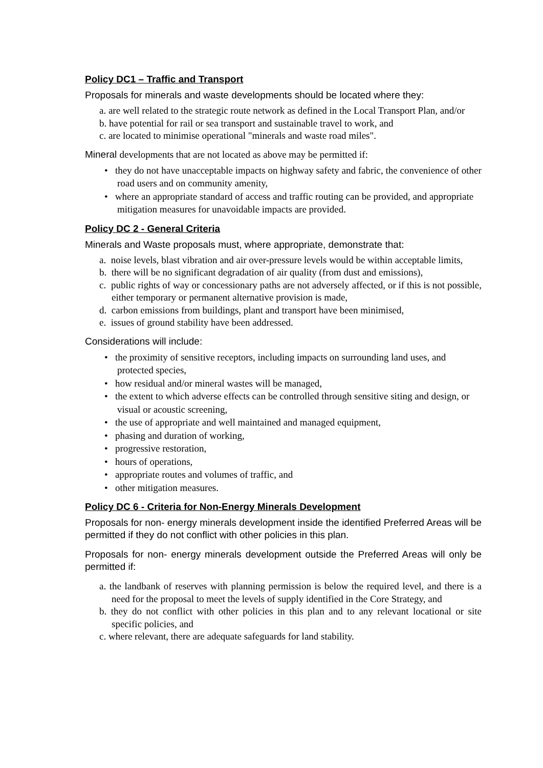Policy DC1 – Traffic and Transport
Proposals for minerals and waste developments should be located where they:
a. are well related to the strategic route network as defined in the Local Transport Plan, and/or
b. have potential for rail or sea transport and sustainable travel to work, and
c. are located to minimise operational "minerals and waste road miles".
Mineral developments that are not located as above may be permitted if:
• they do not have unacceptable impacts on highway safety and fabric, the convenience of other road users and on community amenity,
• where an appropriate standard of access and traffic routing can be provided, and appropriate mitigation measures for unavoidable impacts are provided.
Policy DC 2 - General Criteria
Minerals and Waste proposals must, where appropriate, demonstrate that:
a. noise levels, blast vibration and air over-pressure levels would be within acceptable limits,
b. there will be no significant degradation of air quality (from dust and emissions),
c. public rights of way or concessionary paths are not adversely affected, or if this is not possible, either temporary or permanent alternative provision is made,
d. carbon emissions from buildings, plant and transport have been minimised,
e. issues of ground stability have been addressed.
Considerations will include:
• the proximity of sensitive receptors, including impacts on surrounding land uses, and protected species,
• how residual and/or mineral wastes will be managed,
• the extent to which adverse effects can be controlled through sensitive siting and design, or visual or acoustic screening,
• the use of appropriate and well maintained and managed equipment,
• phasing and duration of working,
• progressive restoration,
• hours of operations,
• appropriate routes and volumes of traffic, and
• other mitigation measures.
Policy DC 6 - Criteria for Non-Energy Minerals Development
Proposals for non- energy minerals development inside the identified Preferred Areas will be permitted if they do not conflict with other policies in this plan.
Proposals for non- energy minerals development outside the Preferred Areas will only be permitted if:
a. the landbank of reserves with planning permission is below the required level, and there is a need for the proposal to meet the levels of supply identified in the Core Strategy, and
b. they do not conflict with other policies in this plan and to any relevant locational or site specific policies, and
c. where relevant, there are adequate safeguards for land stability.